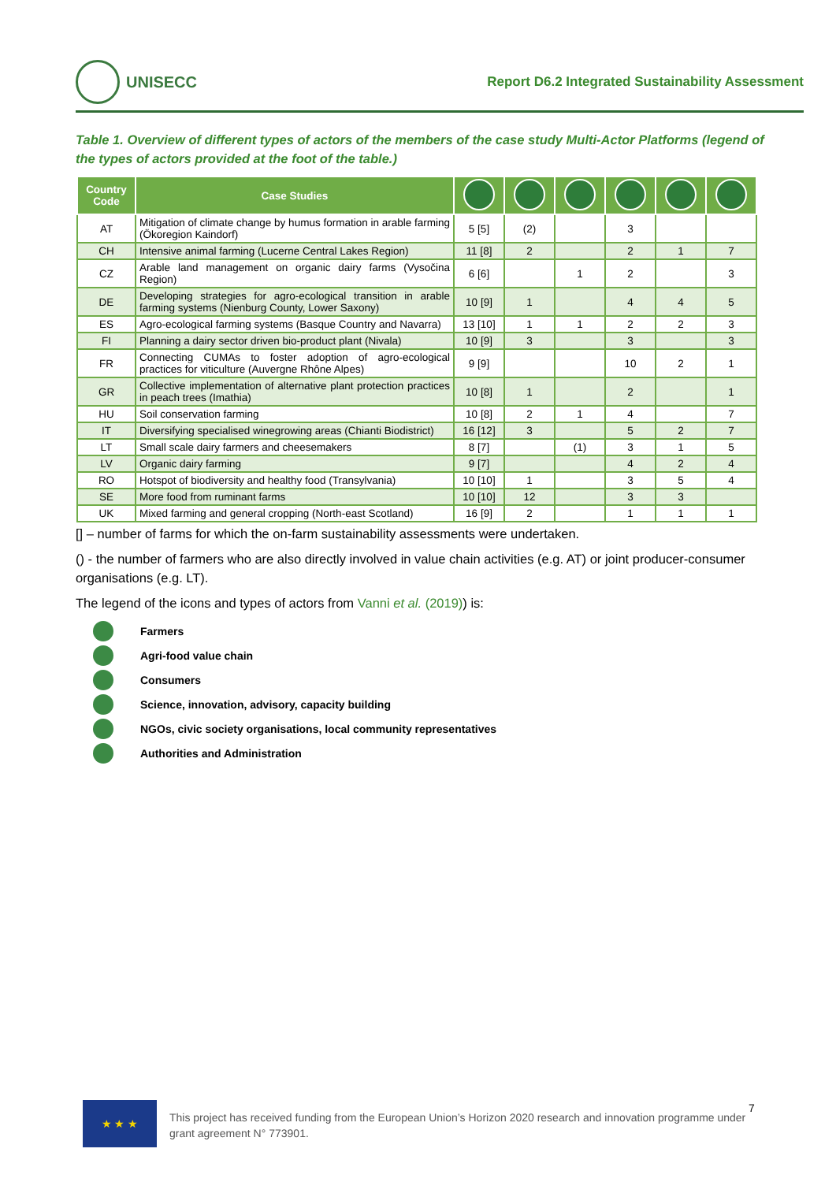UNISECC
Report D6.2 Integrated Sustainability Assessment
Table 1. Overview of different types of actors of the members of the case study Multi-Actor Platforms (legend of the types of actors provided at the foot of the table.)
| Country Code | Case Studies | | | | | | |
| --- | --- | --- | --- | --- | --- | --- | --- |
| AT | Mitigation of climate change by humus formation in arable farming (Ökoregion Kaindorf) | 5 [5] | (2) | | 3 | | |
| CH | Intensive animal farming (Lucerne Central Lakes Region) | 11 [8] | 2 | | 2 | 1 | 7 |
| CZ | Arable land management on organic dairy farms (Vysočina Region) | 6 [6] | | 1 | 2 | | 3 |
| DE | Developing strategies for agro-ecological transition in arable farming systems (Nienburg County, Lower Saxony) | 10 [9] | 1 | | 4 | 4 | 5 |
| ES | Agro-ecological farming systems (Basque Country and Navarra) | 13 [10] | 1 | 1 | 2 | 2 | 3 |
| FI | Planning a dairy sector driven bio-product plant (Nivala) | 10 [9] | 3 | | 3 | | 3 |
| FR | Connecting CUMAs to foster adoption of agro-ecological practices for viticulture (Auvergne Rhône Alpes) | 9 [9] | | | 10 | 2 | 1 |
| GR | Collective implementation of alternative plant protection practices in peach trees (Imathia) | 10 [8] | 1 | | 2 | | 1 |
| HU | Soil conservation farming | 10 [8] | 2 | 1 | 4 | | 7 |
| IT | Diversifying specialised winegrowing areas (Chianti Biodistrict) | 16 [12] | 3 | | 5 | 2 | 7 |
| LT | Small scale dairy farmers and cheesemakers | 8 [7] | | (1) | 3 | 1 | 5 |
| LV | Organic dairy farming | 9 [7] | | | 4 | 2 | 4 |
| RO | Hotspot of biodiversity and healthy food (Transylvania) | 10 [10] | 1 | | 3 | 5 | 4 |
| SE | More food from ruminant farms | 10 [10] | 12 | | 3 | 3 | |
| UK | Mixed farming and general cropping (North-east Scotland) | 16 [9] | 2 | | 1 | 1 | 1 |
[] – number of farms for which the on-farm sustainability assessments were undertaken.
() - the number of farmers who are also directly involved in value chain activities (e.g. AT) or joint producer-consumer organisations (e.g. LT).
The legend of the icons and types of actors from Vanni et al. (2019)) is:
Farmers
Agri-food value chain
Consumers
Science, innovation, advisory, capacity building
NGOs, civic society organisations, local community representatives
Authorities and Administration
★ ★ ★
This project has received funding from the European Union’s Horizon 2020 research and innovation programme under grant agreement N° 773901.
7